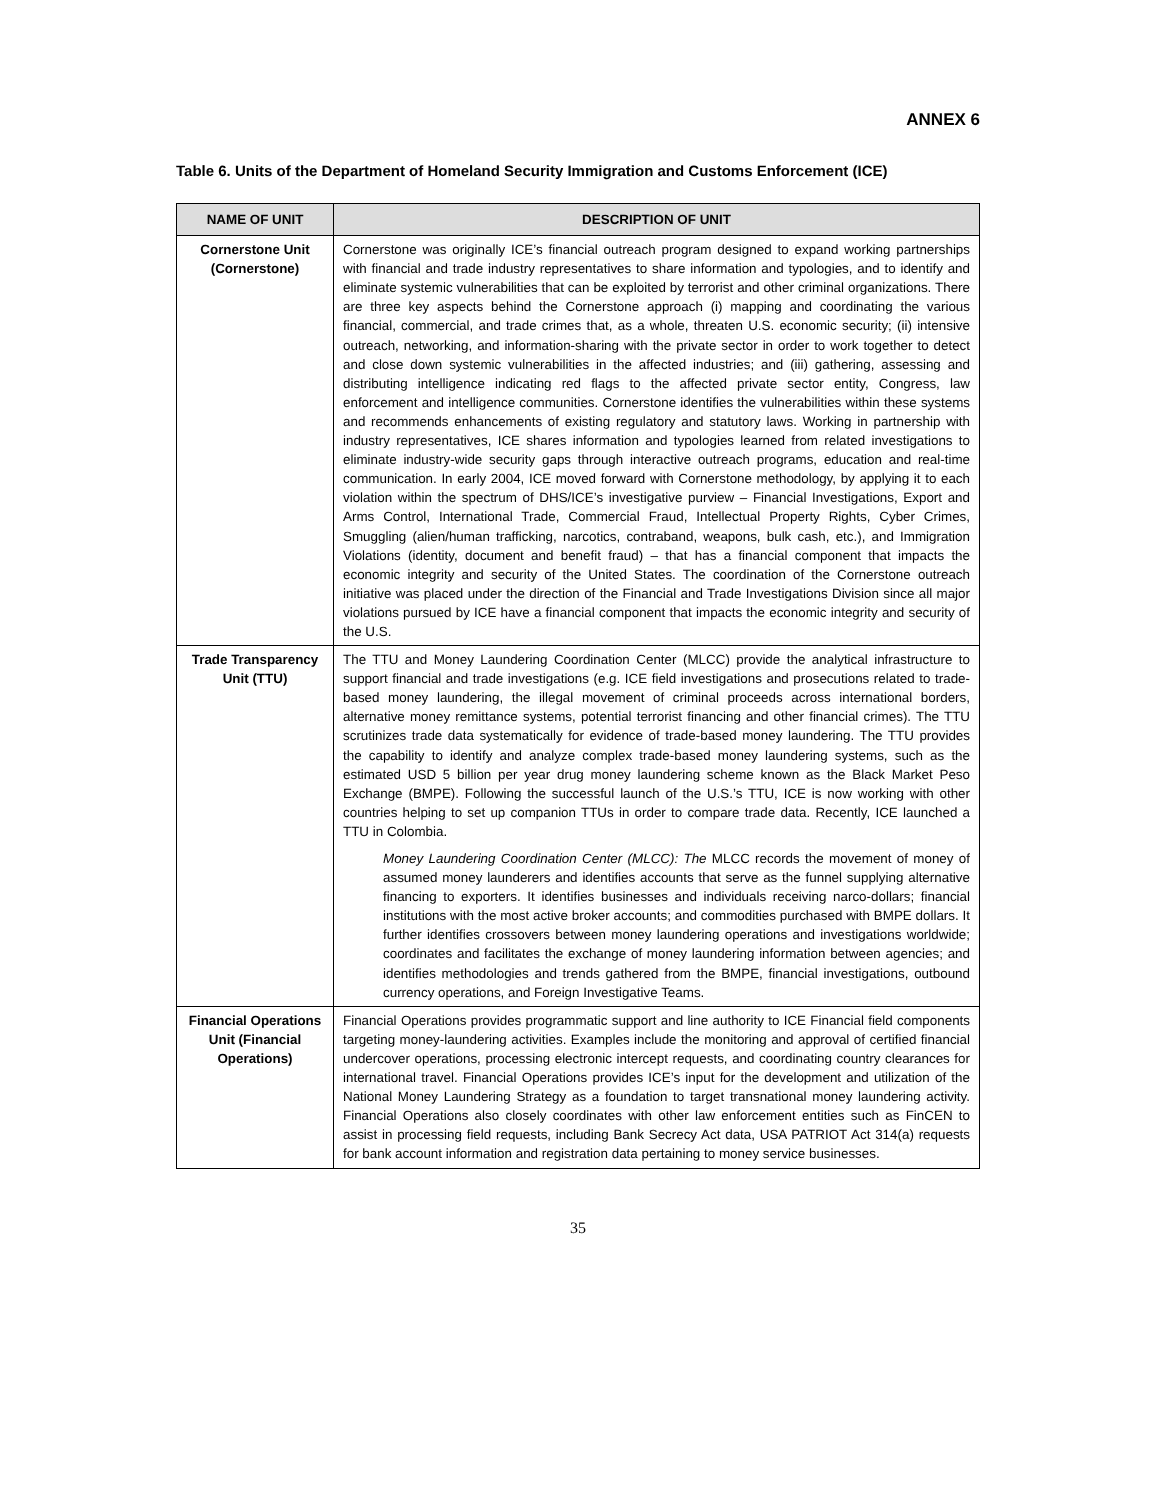ANNEX 6
Table 6. Units of the Department of Homeland Security Immigration and Customs Enforcement (ICE)
| NAME OF UNIT | DESCRIPTION OF UNIT |
| --- | --- |
| Cornerstone Unit (Cornerstone) | Cornerstone was originally ICE’s financial outreach program designed to expand working partnerships with financial and trade industry representatives to share information and typologies, and to identify and eliminate systemic vulnerabilities that can be exploited by terrorist and other criminal organizations. There are three key aspects behind the Cornerstone approach (i) mapping and coordinating the various financial, commercial, and trade crimes that, as a whole, threaten U.S. economic security; (ii) intensive outreach, networking, and information-sharing with the private sector in order to work together to detect and close down systemic vulnerabilities in the affected industries; and (iii) gathering, assessing and distributing intelligence indicating red flags to the affected private sector entity, Congress, law enforcement and intelligence communities. Cornerstone identifies the vulnerabilities within these systems and recommends enhancements of existing regulatory and statutory laws. Working in partnership with industry representatives, ICE shares information and typologies learned from related investigations to eliminate industry-wide security gaps through interactive outreach programs, education and real-time communication. In early 2004, ICE moved forward with Cornerstone methodology, by applying it to each violation within the spectrum of DHS/ICE’s investigative purview – Financial Investigations, Export and Arms Control, International Trade, Commercial Fraud, Intellectual Property Rights, Cyber Crimes, Smuggling (alien/human trafficking, narcotics, contraband, weapons, bulk cash, etc.), and Immigration Violations (identity, document and benefit fraud) – that has a financial component that impacts the economic integrity and security of the United States. The coordination of the Cornerstone outreach initiative was placed under the direction of the Financial and Trade Investigations Division since all major violations pursued by ICE have a financial component that impacts the economic integrity and security of the U.S. |
| Trade Transparency Unit (TTU) | The TTU and Money Laundering Coordination Center (MLCC) provide the analytical infrastructure to support financial and trade investigations (e.g. ICE field investigations and prosecutions related to trade-based money laundering, the illegal movement of criminal proceeds across international borders, alternative money remittance systems, potential terrorist financing and other financial crimes). The TTU scrutinizes trade data systematically for evidence of trade-based money laundering. The TTU provides the capability to identify and analyze complex trade-based money laundering systems, such as the estimated USD 5 billion per year drug money laundering scheme known as the Black Market Peso Exchange (BMPE). Following the successful launch of the U.S.’s TTU, ICE is now working with other countries helping to set up companion TTUs in order to compare trade data. Recently, ICE launched a TTU in Colombia. Money Laundering Coordination Center (MLCC): The MLCC records the movement of money of assumed money launderers and identifies accounts that serve as the funnel supplying alternative financing to exporters. It identifies businesses and individuals receiving narco-dollars; financial institutions with the most active broker accounts; and commodities purchased with BMPE dollars. It further identifies crossovers between money laundering operations and investigations worldwide; coordinates and facilitates the exchange of money laundering information between agencies; and identifies methodologies and trends gathered from the BMPE, financial investigations, outbound currency operations, and Foreign Investigative Teams. |
| Financial Operations Unit (Financial Operations) | Financial Operations provides programmatic support and line authority to ICE Financial field components targeting money-laundering activities. Examples include the monitoring and approval of certified financial undercover operations, processing electronic intercept requests, and coordinating country clearances for international travel. Financial Operations provides ICE’s input for the development and utilization of the National Money Laundering Strategy as a foundation to target transnational money laundering activity. Financial Operations also closely coordinates with other law enforcement entities such as FinCEN to assist in processing field requests, including Bank Secrecy Act data, USA PATRIOT Act 314(a) requests for bank account information and registration data pertaining to money service businesses. |
35